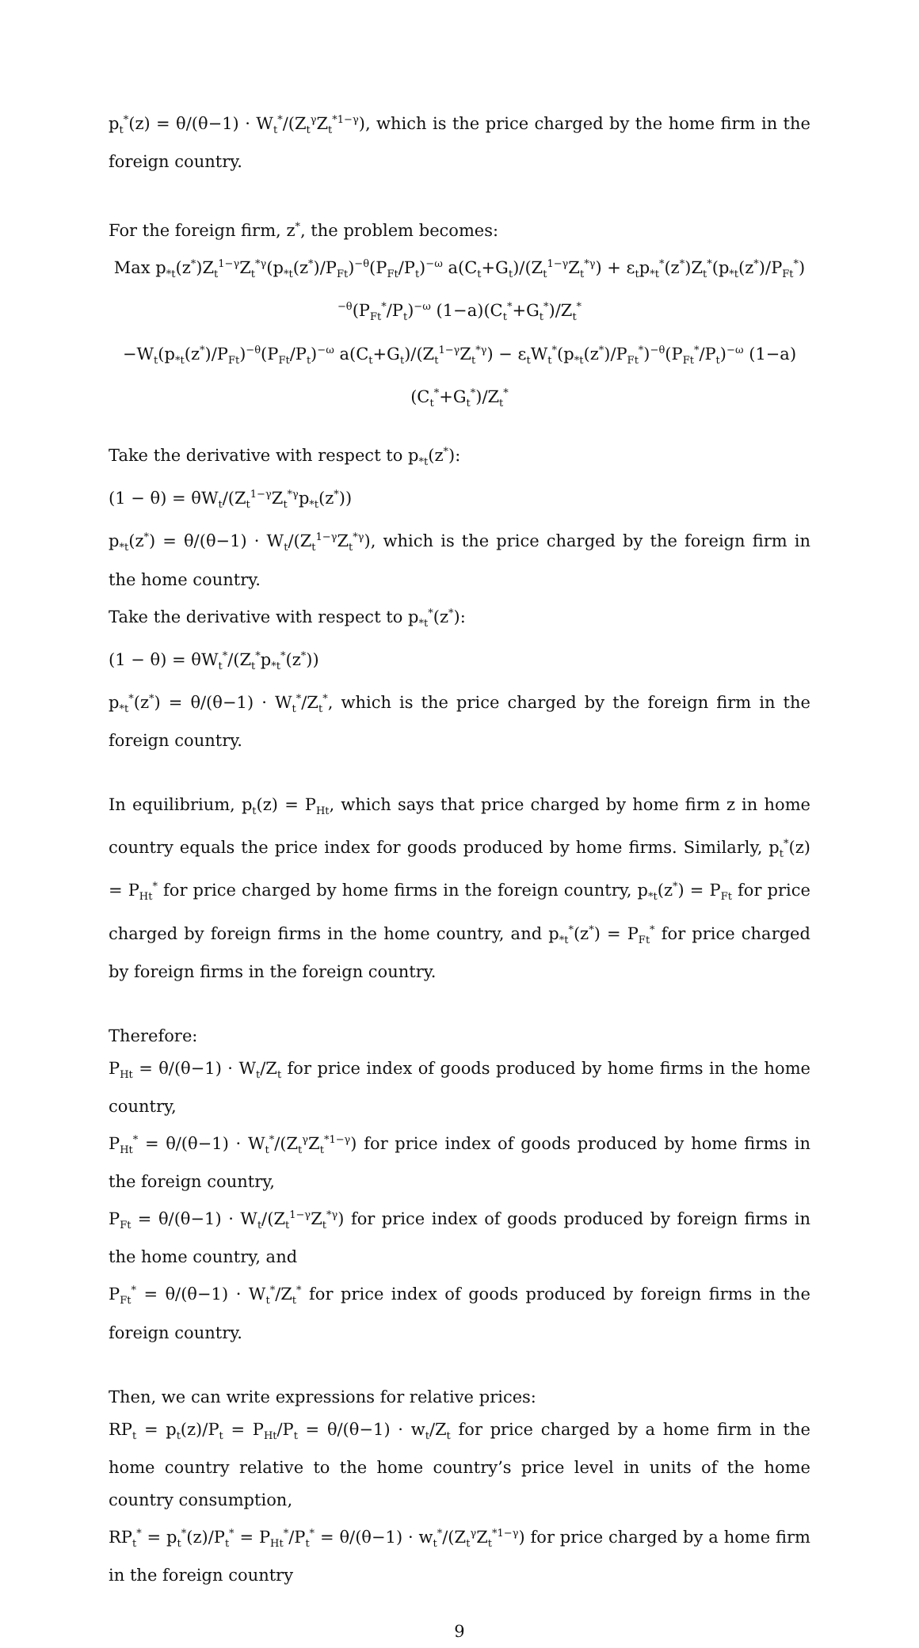p<sub>t</sub><sup>*</sup>(z) = θ/(θ−1) · W<sub>t</sub><sup>*</sup>/(Z<sub>t</sub><sup>γ</sup>Z<sub>t</sub><sup>*1−γ</sup>), which is the price charged by the home firm in the foreign country.
For the foreign firm, z<sup>*</sup>, the problem becomes:
Max p<sub>*t</sub>(z<sup>*</sup>)Z<sub>t</sub><sup>1−γ</sup>Z<sub>t</sub><sup>*γ</sup>(p<sub>*t</sub>(z<sup>*</sup>)/P<sub>Ft</sub>)<sup>−θ</sup>(P<sub>Ft</sub>/P<sub>t</sub>)<sup>−ω</sup> a(C<sub>t</sub>+G<sub>t</sub>)/(Z<sub>t</sub><sup>1−γ</sup>Z<sub>t</sub><sup>*γ</sup>) + ε<sub>t</sub>p<sub>*t</sub><sup>*</sup>(z<sup>*</sup>)Z<sub>t</sub><sup>*</sup>(p<sub>*t</sub>(z<sup>*</sup>)/P<sub>Ft</sub><sup>*</sup>)<sup>−θ</sup>(P<sub>Ft</sub><sup>*</sup>/P<sub>t</sub>)<sup>−ω</sup> (1−a)(C<sub>t</sub><sup>*</sup>+G<sub>t</sub><sup>*</sup>)/Z<sub>t</sub><sup>*</sup>
−W<sub>t</sub>(p<sub>*t</sub>(z<sup>*</sup>)/P<sub>Ft</sub>)<sup>−θ</sup>(P<sub>Ft</sub>/P<sub>t</sub>)<sup>−ω</sup> a(C<sub>t</sub>+G<sub>t</sub>)/(Z<sub>t</sub><sup>1−γ</sup>Z<sub>t</sub><sup>*γ</sup>) − ε<sub>t</sub>W<sub>t</sub><sup>*</sup>(p<sub>*t</sub>(z<sup>*</sup>)/P<sub>Ft</sub><sup>*</sup>)<sup>−θ</sup>(P<sub>Ft</sub><sup>*</sup>/P<sub>t</sub>)<sup>−ω</sup> (1−a)(C<sub>t</sub><sup>*</sup>+G<sub>t</sub><sup>*</sup>)/Z<sub>t</sub><sup>*</sup>
Take the derivative with respect to p<sub>*t</sub>(z<sup>*</sup>):
(1 − θ) = θW<sub>t</sub>/(Z<sub>t</sub><sup>1−γ</sup>Z<sub>t</sub><sup>*γ</sup>p<sub>*t</sub>(z<sup>*</sup>))
p<sub>*t</sub>(z<sup>*</sup>) = θ/(θ−1) · W<sub>t</sub>/(Z<sub>t</sub><sup>1−γ</sup>Z<sub>t</sub><sup>*γ</sup>), which is the price charged by the foreign firm in the home country.
Take the derivative with respect to p<sub>*t</sub><sup>*</sup>(z<sup>*</sup>):
(1 − θ) = θW<sub>t</sub><sup>*</sup>/(Z<sub>t</sub><sup>*</sup>p<sub>*t</sub><sup>*</sup>(z<sup>*</sup>))
p<sub>*t</sub><sup>*</sup>(z<sup>*</sup>) = θ/(θ−1) · W<sub>t</sub><sup>*</sup>/Z<sub>t</sub><sup>*</sup>, which is the price charged by the foreign firm in the foreign country.
In equilibrium, p<sub>t</sub>(z) = P<sub>Ht</sub>, which says that price charged by home firm z in home country equals the price index for goods produced by home firms. Similarly, p<sub>t</sub><sup>*</sup>(z) = P<sub>Ht</sub><sup>*</sup> for price charged by home firms in the foreign country, p<sub>*t</sub>(z<sup>*</sup>) = P<sub>Ft</sub> for price charged by foreign firms in the home country, and p<sub>*t</sub><sup>*</sup>(z<sup>*</sup>) = P<sub>Ft</sub><sup>*</sup> for price charged by foreign firms in the foreign country.
Therefore:
P<sub>Ht</sub> = θ/(θ−1) · W<sub>t</sub>/Z<sub>t</sub> for price index of goods produced by home firms in the home country,
P<sub>Ht</sub><sup>*</sup> = θ/(θ−1) · W<sub>t</sub><sup>*</sup>/(Z<sub>t</sub><sup>γ</sup>Z<sub>t</sub><sup>*1−γ</sup>) for price index of goods produced by home firms in the foreign country,
P<sub>Ft</sub> = θ/(θ−1) · W<sub>t</sub>/(Z<sub>t</sub><sup>1−γ</sup>Z<sub>t</sub><sup>*γ</sup>) for price index of goods produced by foreign firms in the home country, and
P<sub>Ft</sub><sup>*</sup> = θ/(θ−1) · W<sub>t</sub><sup>*</sup>/Z<sub>t</sub><sup>*</sup> for price index of goods produced by foreign firms in the foreign country.
Then, we can write expressions for relative prices:
RP<sub>t</sub> = p<sub>t</sub>(z)/P<sub>t</sub> = P<sub>Ht</sub>/P<sub>t</sub> = θ/(θ−1) · w<sub>t</sub>/Z<sub>t</sub> for price charged by a home firm in the home country relative to the home country’s price level in units of the home country consumption,
RP<sub>t</sub><sup>*</sup> = p<sub>t</sub><sup>*</sup>(z)/P<sub>t</sub><sup>*</sup> = P<sub>Ht</sub><sup>*</sup>/P<sub>t</sub><sup>*</sup> = θ/(θ−1) · w<sub>t</sub><sup>*</sup>/(Z<sub>t</sub><sup>γ</sup>Z<sub>t</sub><sup>*1−γ</sup>) for price charged by a home firm in the foreign country
9